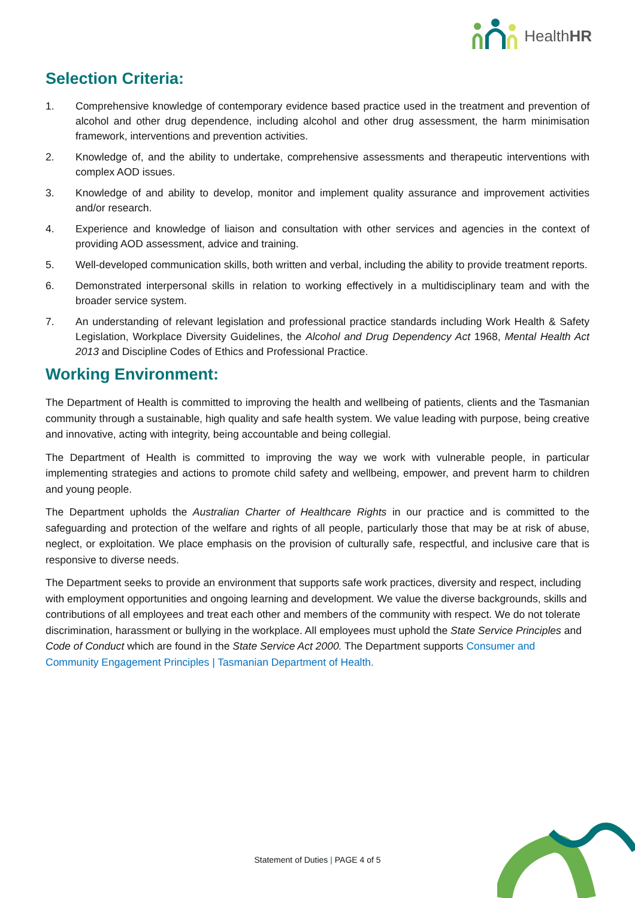HealthHR
Selection Criteria:
1. Comprehensive knowledge of contemporary evidence based practice used in the treatment and prevention of alcohol and other drug dependence, including alcohol and other drug assessment, the harm minimisation framework, interventions and prevention activities.
2. Knowledge of, and the ability to undertake, comprehensive assessments and therapeutic interventions with complex AOD issues.
3. Knowledge of and ability to develop, monitor and implement quality assurance and improvement activities and/or research.
4. Experience and knowledge of liaison and consultation with other services and agencies in the context of providing AOD assessment, advice and training.
5. Well-developed communication skills, both written and verbal, including the ability to provide treatment reports.
6. Demonstrated interpersonal skills in relation to working effectively in a multidisciplinary team and with the broader service system.
7. An understanding of relevant legislation and professional practice standards including Work Health & Safety Legislation, Workplace Diversity Guidelines, the Alcohol and Drug Dependency Act 1968, Mental Health Act 2013 and Discipline Codes of Ethics and Professional Practice.
Working Environment:
The Department of Health is committed to improving the health and wellbeing of patients, clients and the Tasmanian community through a sustainable, high quality and safe health system. We value leading with purpose, being creative and innovative, acting with integrity, being accountable and being collegial.
The Department of Health is committed to improving the way we work with vulnerable people, in particular implementing strategies and actions to promote child safety and wellbeing, empower, and prevent harm to children and young people.
The Department upholds the Australian Charter of Healthcare Rights in our practice and is committed to the safeguarding and protection of the welfare and rights of all people, particularly those that may be at risk of abuse, neglect, or exploitation. We place emphasis on the provision of culturally safe, respectful, and inclusive care that is responsive to diverse needs.
The Department seeks to provide an environment that supports safe work practices, diversity and respect, including with employment opportunities and ongoing learning and development. We value the diverse backgrounds, skills and contributions of all employees and treat each other and members of the community with respect. We do not tolerate discrimination, harassment or bullying in the workplace. All employees must uphold the State Service Principles and Code of Conduct which are found in the State Service Act 2000. The Department supports Consumer and Community Engagement Principles | Tasmanian Department of Health.
Statement of Duties | PAGE 4 of 5